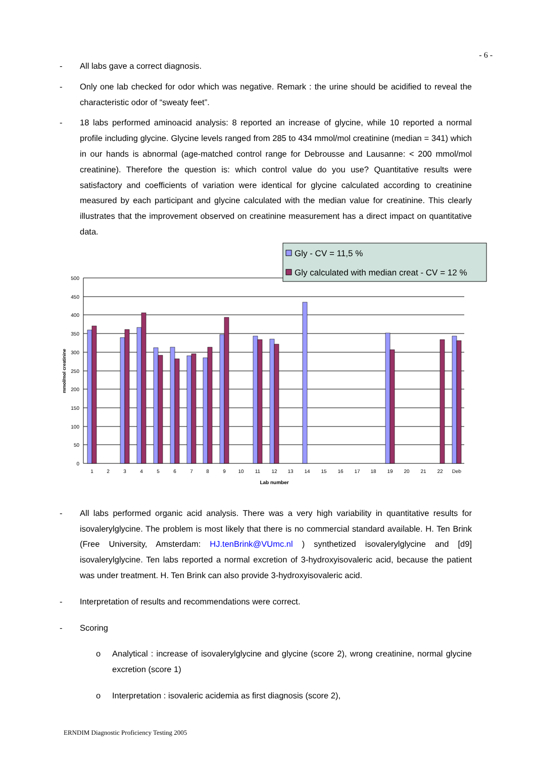- 6 -
- All labs gave a correct diagnosis.
- Only one lab checked for odor which was negative. Remark : the urine should be acidified to reveal the characteristic odor of “sweaty feet”.
- 18 labs performed aminoacid analysis: 8 reported an increase of glycine, while 10 reported a normal profile including glycine. Glycine levels ranged from 285 to 434 mmol/mol creatinine (median = 341) which in our hands is abnormal (age-matched control range for Debrousse and Lausanne: < 200 mmol/mol creatinine). Therefore the question is: which control value do you use? Quantitative results were satisfactory and coefficients of variation were identical for glycine calculated according to creatinine measured by each participant and glycine calculated with the median value for creatinine. This clearly illustrates that the improvement observed on creatinine measurement has a direct impact on quantitative data.
Gly - CV = 11,5 %
Gly calculated with median creat - CV = 12 %
500
450
400
350
300
250
200
150
100
50
0
mmol/mol creatinine
1
2
3
4
5
6
7
8
9
10
11
12
13
14
15
16
17
18
19
20
21
22
Deb
Lab number
- All labs performed organic acid analysis. There was a very high variability in quantitative results for isovalerylglycine. The problem is most likely that there is no commercial standard available. H. Ten Brink (Free University, Amsterdam: HJ.tenBrink@VUmc.nl ) synthetized isovalerylglycine and [d9] isovalerylglycine. Ten labs reported a normal excretion of 3-hydroxyisovaleric acid, because the patient was under treatment. H. Ten Brink can also provide 3-hydroxyisovaleric acid.
- Interpretation of results and recommendations were correct.
- Scoring
o Analytical : increase of isovalerylglycine and glycine (score 2), wrong creatinine, normal glycine excretion (score 1)
o Interpretation : isovaleric acidemia as first diagnosis (score 2),
ERNDIM Diagnostic Proficiency Testing 2005